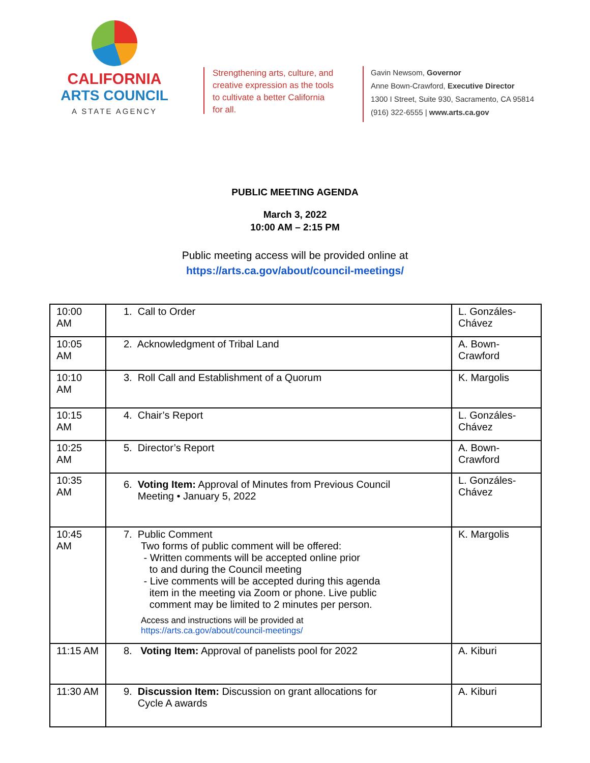CALIFORNIA
ARTS COUNCIL
A STATE AGENCY
Strengthening arts, culture, and creative expression as the tools to cultivate a better California for all.
Gavin Newsom, Governor
Anne Bown-Crawford, Executive Director
1300 I Street, Suite 930, Sacramento, CA 95814
(916) 322-6555 | www.arts.ca.gov
PUBLIC MEETING AGENDA
March 3, 2022
10:00 AM – 2:15 PM
Public meeting access will be provided online at
https://arts.ca.gov/about/council-meetings/
| 10:00 AM | 1. Call to Order | L. Gonzáles-Chávez |
| 10:05 AM | 2. Acknowledgment of Tribal Land | A. Bown-Crawford |
| 10:10 AM | 3. Roll Call and Establishment of a Quorum | K. Margolis |
| 10:15 AM | 4. Chair’s Report | L. Gonzáles-Chávez |
| 10:25 AM | 5. Director’s Report | A. Bown-Crawford |
| 10:35 AM | 6. Voting Item: Approval of Minutes from Previous Council Meeting • January 5, 2022 | L. Gonzáles-Chávez |
| 10:45 AM | 7. Public Comment Two forms of public comment will be offered: - Written comments will be accepted online prior to and during the Council meeting - Live comments will be accepted during this agenda item in the meeting via Zoom or phone. Live public comment may be limited to 2 minutes per person. Access and instructions will be provided at https://arts.ca.gov/about/council-meetings/ | K. Margolis |
| 11:15 AM | 8. Voting Item: Approval of panelists pool for 2022 | A. Kiburi |
| 11:30 AM | 9. Discussion Item: Discussion on grant allocations for Cycle A awards | A. Kiburi |